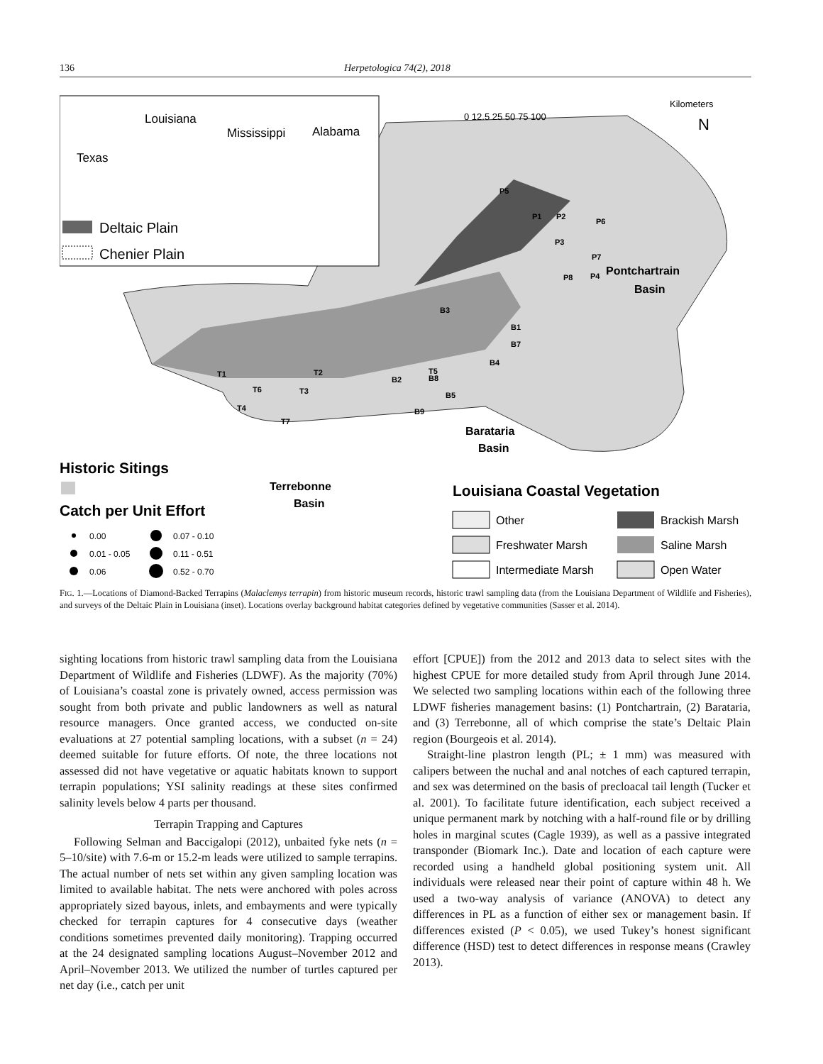136 Herpetologica 74(2), 2018
Louisiana
Mississippi
Alabama
Texas
Deltaic Plain
Chenier Plain
0 12.5 25 50 75 100
Kilometers
N
Pontchartrain
Basin
Barataria
Basin
Terrebonne
Basin
Historic Sitings
Catch per Unit Effort
0.00
0.07 - 0.10
0.01 - 0.05
0.11 - 0.51
0.06
0.52 - 0.70
Louisiana Coastal Vegetation
Other
Freshwater Marsh
Intermediate Marsh
Brackish Marsh
Saline Marsh
Open Water
P5
P1
P2
P6
P3
P7
P8
P4
B3
B1
B7
B4
T5
B2
B8
B5
B9
T1
T2
T3
T6
T4
T7
FIG. 1.—Locations of Diamond-Backed Terrapins (Malaclemys terrapin) from historic museum records, historic trawl sampling data (from the Louisiana Department of Wildlife and Fisheries), and surveys of the Deltaic Plain in Louisiana (inset). Locations overlay background habitat categories defined by vegetative communities (Sasser et al. 2014).
sighting locations from historic trawl sampling data from the Louisiana Department of Wildlife and Fisheries (LDWF). As the majority (70%) of Louisiana’s coastal zone is privately owned, access permission was sought from both private and public landowners as well as natural resource managers. Once granted access, we conducted on-site evaluations at 27 potential sampling locations, with a subset (n = 24) deemed suitable for future efforts. Of note, the three locations not assessed did not have vegetative or aquatic habitats known to support terrapin populations; YSI salinity readings at these sites confirmed salinity levels below 4 parts per thousand.
Terrapin Trapping and Captures
Following Selman and Baccigalopi (2012), unbaited fyke nets (n = 5–10/site) with 7.6-m or 15.2-m leads were utilized to sample terrapins. The actual number of nets set within any given sampling location was limited to available habitat. The nets were anchored with poles across appropriately sized bayous, inlets, and embayments and were typically checked for terrapin captures for 4 consecutive days (weather conditions sometimes prevented daily monitoring). Trapping occurred at the 24 designated sampling locations August–November 2012 and April–November 2013. We utilized the number of turtles captured per net day (i.e., catch per unit
effort [CPUE]) from the 2012 and 2013 data to select sites with the highest CPUE for more detailed study from April through June 2014. We selected two sampling locations within each of the following three LDWF fisheries management basins: (1) Pontchartrain, (2) Barataria, and (3) Terrebonne, all of which comprise the state’s Deltaic Plain region (Bourgeois et al. 2014).
Straight-line plastron length (PL; ± 1 mm) was measured with calipers between the nuchal and anal notches of each captured terrapin, and sex was determined on the basis of precloacal tail length (Tucker et al. 2001). To facilitate future identification, each subject received a unique permanent mark by notching with a half-round file or by drilling holes in marginal scutes (Cagle 1939), as well as a passive integrated transponder (Biomark Inc.). Date and location of each capture were recorded using a handheld global positioning system unit. All individuals were released near their point of capture within 48 h. We used a two-way analysis of variance (ANOVA) to detect any differences in PL as a function of either sex or management basin. If differences existed (P < 0.05), we used Tukey’s honest significant difference (HSD) test to detect differences in response means (Crawley 2013).